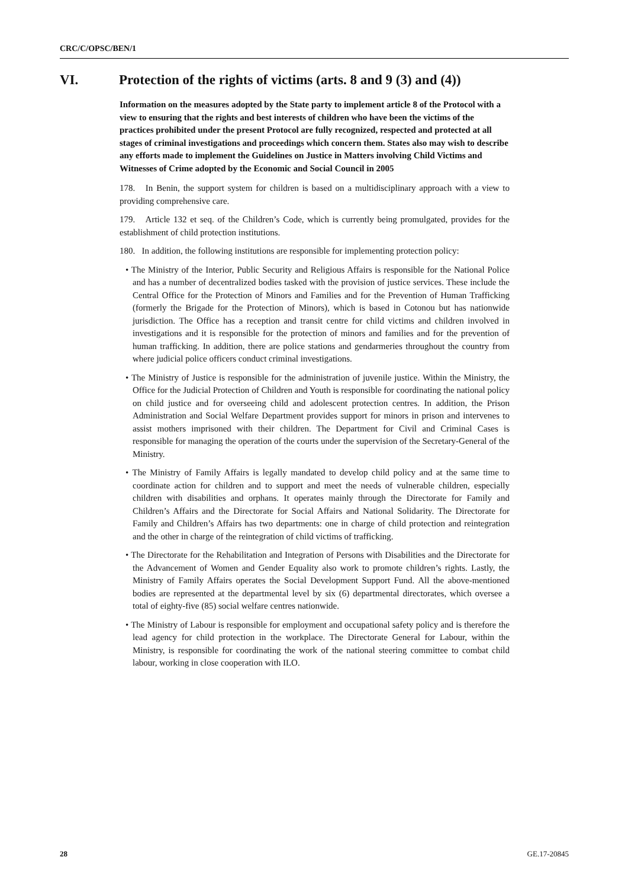CRC/C/OPSC/BEN/1
VI. Protection of the rights of victims (arts. 8 and 9 (3) and (4))
Information on the measures adopted by the State party to implement article 8 of the Protocol with a view to ensuring that the rights and best interests of children who have been the victims of the practices prohibited under the present Protocol are fully recognized, respected and protected at all stages of criminal investigations and proceedings which concern them. States also may wish to describe any efforts made to implement the Guidelines on Justice in Matters involving Child Victims and Witnesses of Crime adopted by the Economic and Social Council in 2005
178. In Benin, the support system for children is based on a multidisciplinary approach with a view to providing comprehensive care.
179. Article 132 et seq. of the Children’s Code, which is currently being promulgated, provides for the establishment of child protection institutions.
180. In addition, the following institutions are responsible for implementing protection policy:
• The Ministry of the Interior, Public Security and Religious Affairs is responsible for the National Police and has a number of decentralized bodies tasked with the provision of justice services. These include the Central Office for the Protection of Minors and Families and for the Prevention of Human Trafficking (formerly the Brigade for the Protection of Minors), which is based in Cotonou but has nationwide jurisdiction. The Office has a reception and transit centre for child victims and children involved in investigations and it is responsible for the protection of minors and families and for the prevention of human trafficking. In addition, there are police stations and gendarmeries throughout the country from where judicial police officers conduct criminal investigations.
• The Ministry of Justice is responsible for the administration of juvenile justice. Within the Ministry, the Office for the Judicial Protection of Children and Youth is responsible for coordinating the national policy on child justice and for overseeing child and adolescent protection centres. In addition, the Prison Administration and Social Welfare Department provides support for minors in prison and intervenes to assist mothers imprisoned with their children. The Department for Civil and Criminal Cases is responsible for managing the operation of the courts under the supervision of the Secretary-General of the Ministry.
• The Ministry of Family Affairs is legally mandated to develop child policy and at the same time to coordinate action for children and to support and meet the needs of vulnerable children, especially children with disabilities and orphans. It operates mainly through the Directorate for Family and Children’s Affairs and the Directorate for Social Affairs and National Solidarity. The Directorate for Family and Children’s Affairs has two departments: one in charge of child protection and reintegration and the other in charge of the reintegration of child victims of trafficking.
• The Directorate for the Rehabilitation and Integration of Persons with Disabilities and the Directorate for the Advancement of Women and Gender Equality also work to promote children’s rights. Lastly, the Ministry of Family Affairs operates the Social Development Support Fund. All the above-mentioned bodies are represented at the departmental level by six (6) departmental directorates, which oversee a total of eighty-five (85) social welfare centres nationwide.
• The Ministry of Labour is responsible for employment and occupational safety policy and is therefore the lead agency for child protection in the workplace. The Directorate General for Labour, within the Ministry, is responsible for coordinating the work of the national steering committee to combat child labour, working in close cooperation with ILO.
28 GE.17-20845